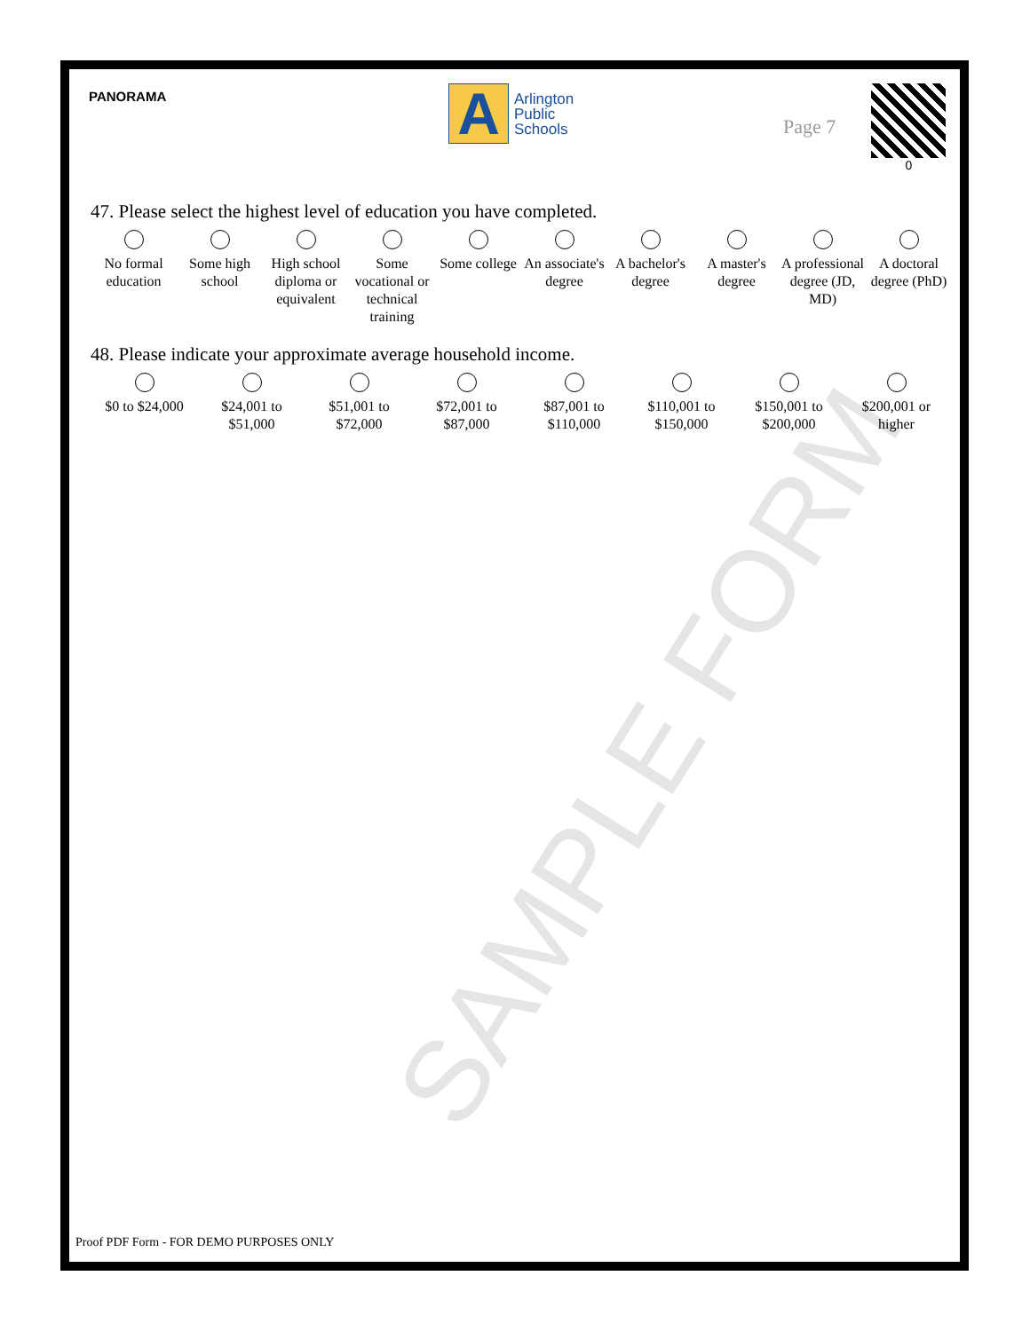PANORAMA
A
Arlington
Public
Schools
Page 7
0
47. Please select the highest level of education you have completed.
No formal education
Some high school
High school diploma or equivalent
Some vocational or technical training
Some college
An associate's degree
A bachelor's degree
A master's degree
A professional degree (JD, MD)
A doctoral degree (PhD)
48. Please indicate your approximate average household income.
$0 to $24,000
$24,001 to $51,000
$51,001 to $72,000
$72,001 to $87,000
$87,001 to $110,000
$110,001 to $150,000
$150,001 to $200,000
$200,001 or higher
SAMPLE FORM
Proof PDF Form - FOR DEMO PURPOSES ONLY